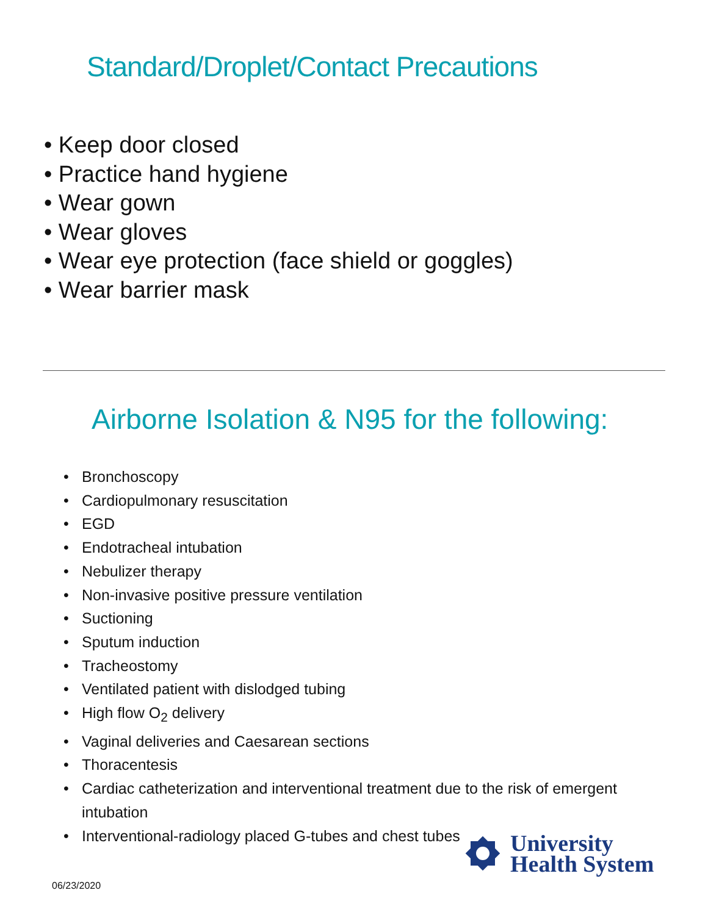Standard/Droplet/Contact Precautions
• Keep door closed
• Practice hand hygiene
• Wear gown
• Wear gloves
• Wear eye protection (face shield or goggles)
• Wear barrier mask
Airborne Isolation & N95 for the following:
• Bronchoscopy
• Cardiopulmonary resuscitation
• EGD
• Endotracheal intubation
• Nebulizer therapy
• Non-invasive positive pressure ventilation
• Suctioning
• Sputum induction
• Tracheostomy
• Ventilated patient with dislodged tubing
• High flow O<sub>2</sub> delivery
• Vaginal deliveries and Caesarean sections
• Thoracentesis
• Cardiac catheterization and interventional treatment due to the risk of emergent intubation
• Interventional-radiology placed G-tubes and chest tubes
University
Health System
06/23/2020